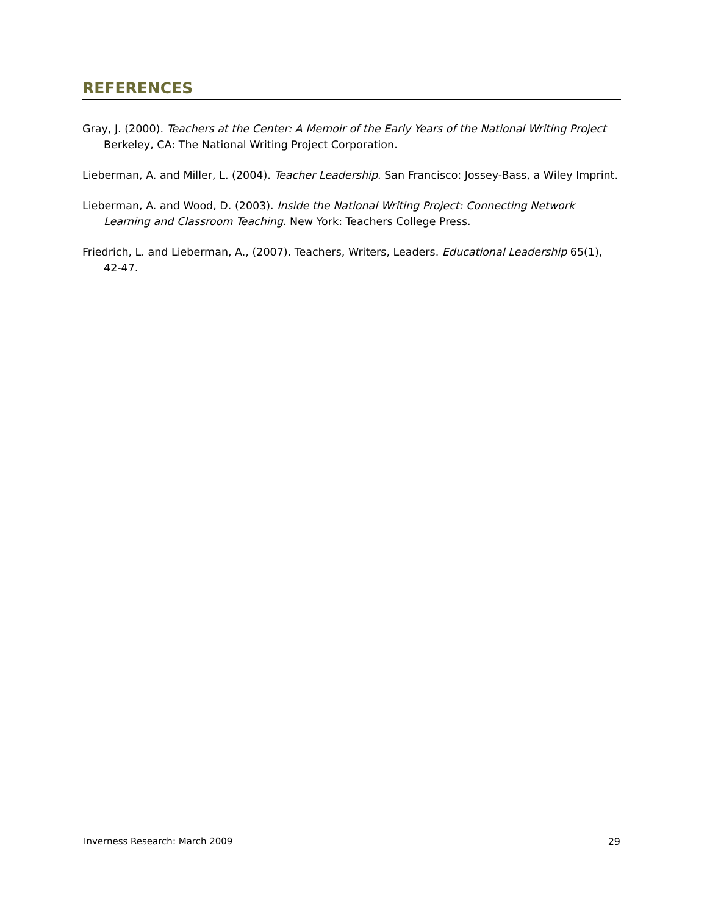REFERENCES
Gray, J. (2000). Teachers at the Center: A Memoir of the Early Years of the National Writing Project Berkeley, CA: The National Writing Project Corporation.
Lieberman, A. and Miller, L. (2004). Teacher Leadership. San Francisco: Jossey-Bass, a Wiley Imprint.
Lieberman, A. and Wood, D. (2003). Inside the National Writing Project: Connecting Network Learning and Classroom Teaching. New York: Teachers College Press.
Friedrich, L. and Lieberman, A., (2007). Teachers, Writers, Leaders. Educational Leadership 65(1), 42-47.
Inverness Research: March 2009 29